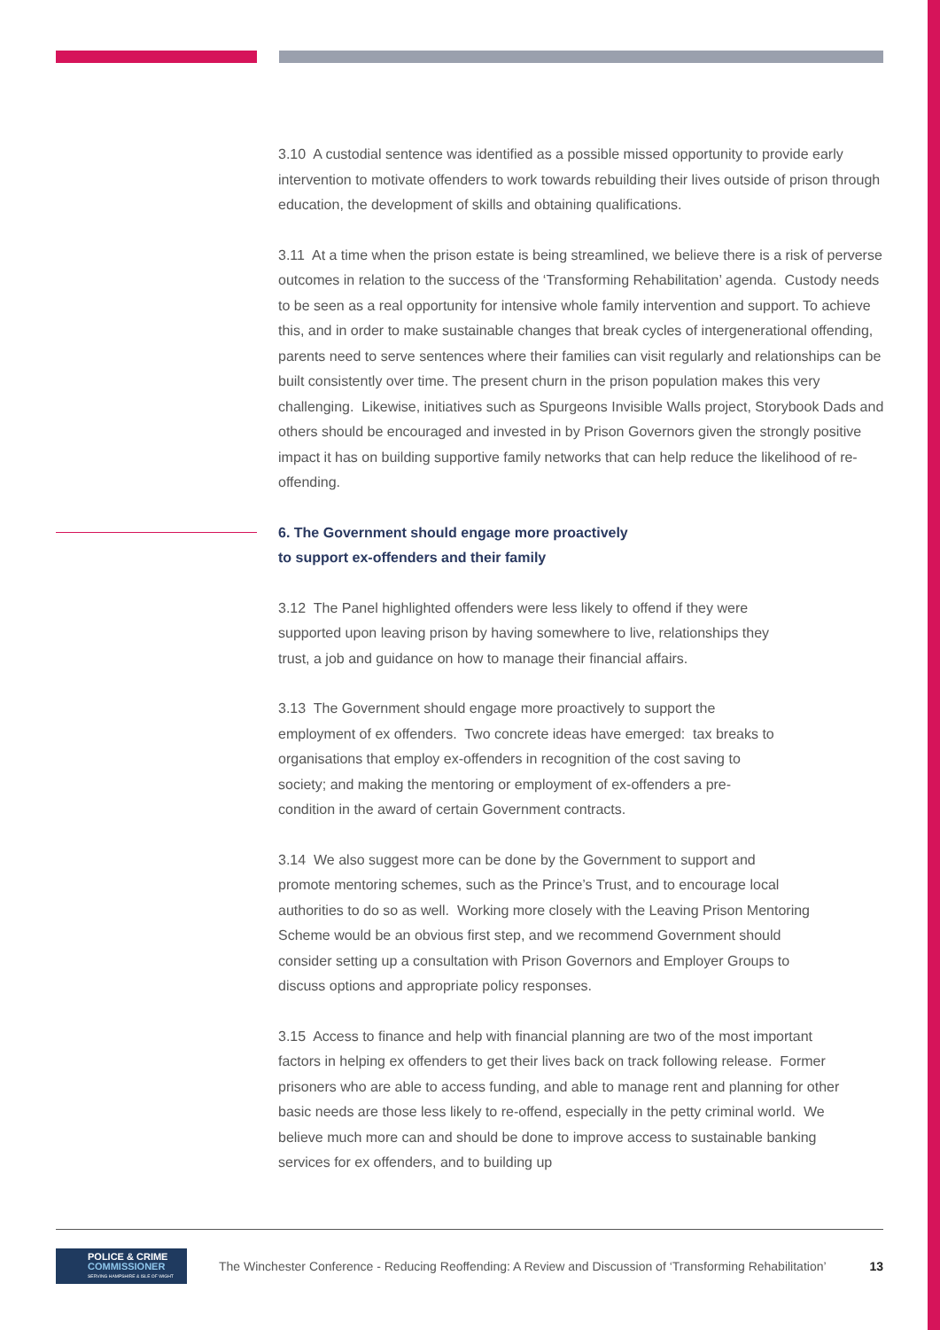3.10 A custodial sentence was identified as a possible missed opportunity to provide early intervention to motivate offenders to work towards rebuilding their lives outside of prison through education, the development of skills and obtaining qualifications.
3.11 At a time when the prison estate is being streamlined, we believe there is a risk of perverse outcomes in relation to the success of the ‘Transforming Rehabilitation’ agenda. Custody needs to be seen as a real opportunity for intensive whole family intervention and support. To achieve this, and in order to make sustainable changes that break cycles of intergenerational offending, parents need to serve sentences where their families can visit regularly and relationships can be built consistently over time. The present churn in the prison population makes this very challenging. Likewise, initiatives such as Spurgeons Invisible Walls project, Storybook Dads and others should be encouraged and invested in by Prison Governors given the strongly positive impact it has on building supportive family networks that can help reduce the likelihood of re-offending.
6. The Government should engage more proactively
to support ex-offenders and their family
3.12 The Panel highlighted offenders were less likely to offend if they were supported upon leaving prison by having somewhere to live, relationships they trust, a job and guidance on how to manage their financial affairs.
3.13 The Government should engage more proactively to support the employment of ex offenders. Two concrete ideas have emerged: tax breaks to organisations that employ ex-offenders in recognition of the cost saving to society; and making the mentoring or employment of ex-offenders a pre-condition in the award of certain Government contracts.
3.14 We also suggest more can be done by the Government to support and promote mentoring schemes, such as the Prince’s Trust, and to encourage local authorities to do so as well. Working more closely with the Leaving Prison Mentoring Scheme would be an obvious first step, and we recommend Government should consider setting up a consultation with Prison Governors and Employer Groups to discuss options and appropriate policy responses.
3.15 Access to finance and help with financial planning are two of the most important factors in helping ex offenders to get their lives back on track following release. Former prisoners who are able to access funding, and able to manage rent and planning for other basic needs are those less likely to re-offend, especially in the petty criminal world. We believe much more can and should be done to improve access to sustainable banking services for ex offenders, and to building up
POLICE & CRIME
COMMISSIONER
SERVING HAMPSHIRE & ISLE OF WIGHT
The Winchester Conference - Reducing Reoffending: A Review and Discussion of ‘Transforming Rehabilitation’
13